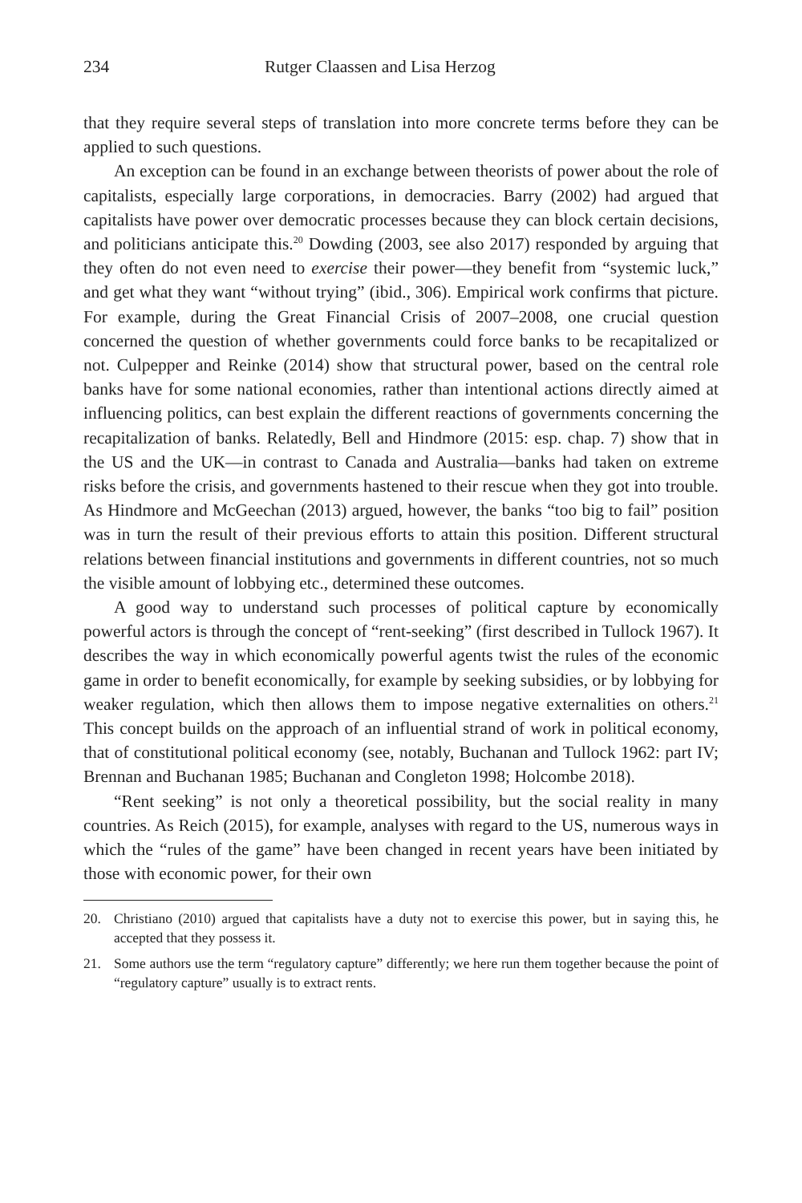234 Rutger Claassen and Lisa Herzog
that they require several steps of translation into more concrete terms before they can be applied to such questions.
An exception can be found in an exchange between theorists of power about the role of capitalists, especially large corporations, in democracies. Barry (2002) had argued that capitalists have power over democratic processes because they can block certain decisions, and politicians anticipate this.<sup>20</sup> Dowding (2003, see also 2017) responded by arguing that they often do not even need to exercise their power—they benefit from “systemic luck,” and get what they want “without trying” (ibid., 306). Empirical work confirms that picture. For example, during the Great Financial Crisis of 2007–2008, one crucial question concerned the question of whether governments could force banks to be recapitalized or not. Culpepper and Reinke (2014) show that structural power, based on the central role banks have for some national economies, rather than intentional actions directly aimed at influencing politics, can best explain the different reactions of governments concerning the recapitalization of banks. Relatedly, Bell and Hindmore (2015: esp. chap. 7) show that in the US and the UK—in contrast to Canada and Australia—banks had taken on extreme risks before the crisis, and governments hastened to their rescue when they got into trouble. As Hindmore and McGeechan (2013) argued, however, the banks “too big to fail” position was in turn the result of their previous efforts to attain this position. Different structural relations between financial institutions and governments in different countries, not so much the visible amount of lobbying etc., determined these outcomes.
A good way to understand such processes of political capture by economically powerful actors is through the concept of “rent-seeking” (first described in Tullock 1967). It describes the way in which economically powerful agents twist the rules of the economic game in order to benefit economically, for example by seeking subsidies, or by lobbying for weaker regulation, which then allows them to impose negative externalities on others.<sup>21</sup> This concept builds on the approach of an influential strand of work in political economy, that of constitutional political economy (see, notably, Buchanan and Tullock 1962: part IV; Brennan and Buchanan 1985; Buchanan and Congleton 1998; Holcombe 2018).
“Rent seeking” is not only a theoretical possibility, but the social reality in many countries. As Reich (2015), for example, analyses with regard to the US, numerous ways in which the “rules of the game” have been changed in recent years have been initiated by those with economic power, for their own
20. Christiano (2010) argued that capitalists have a duty not to exercise this power, but in saying this, he accepted that they possess it.
21. Some authors use the term “regulatory capture” differently; we here run them together because the point of “regulatory capture” usually is to extract rents.